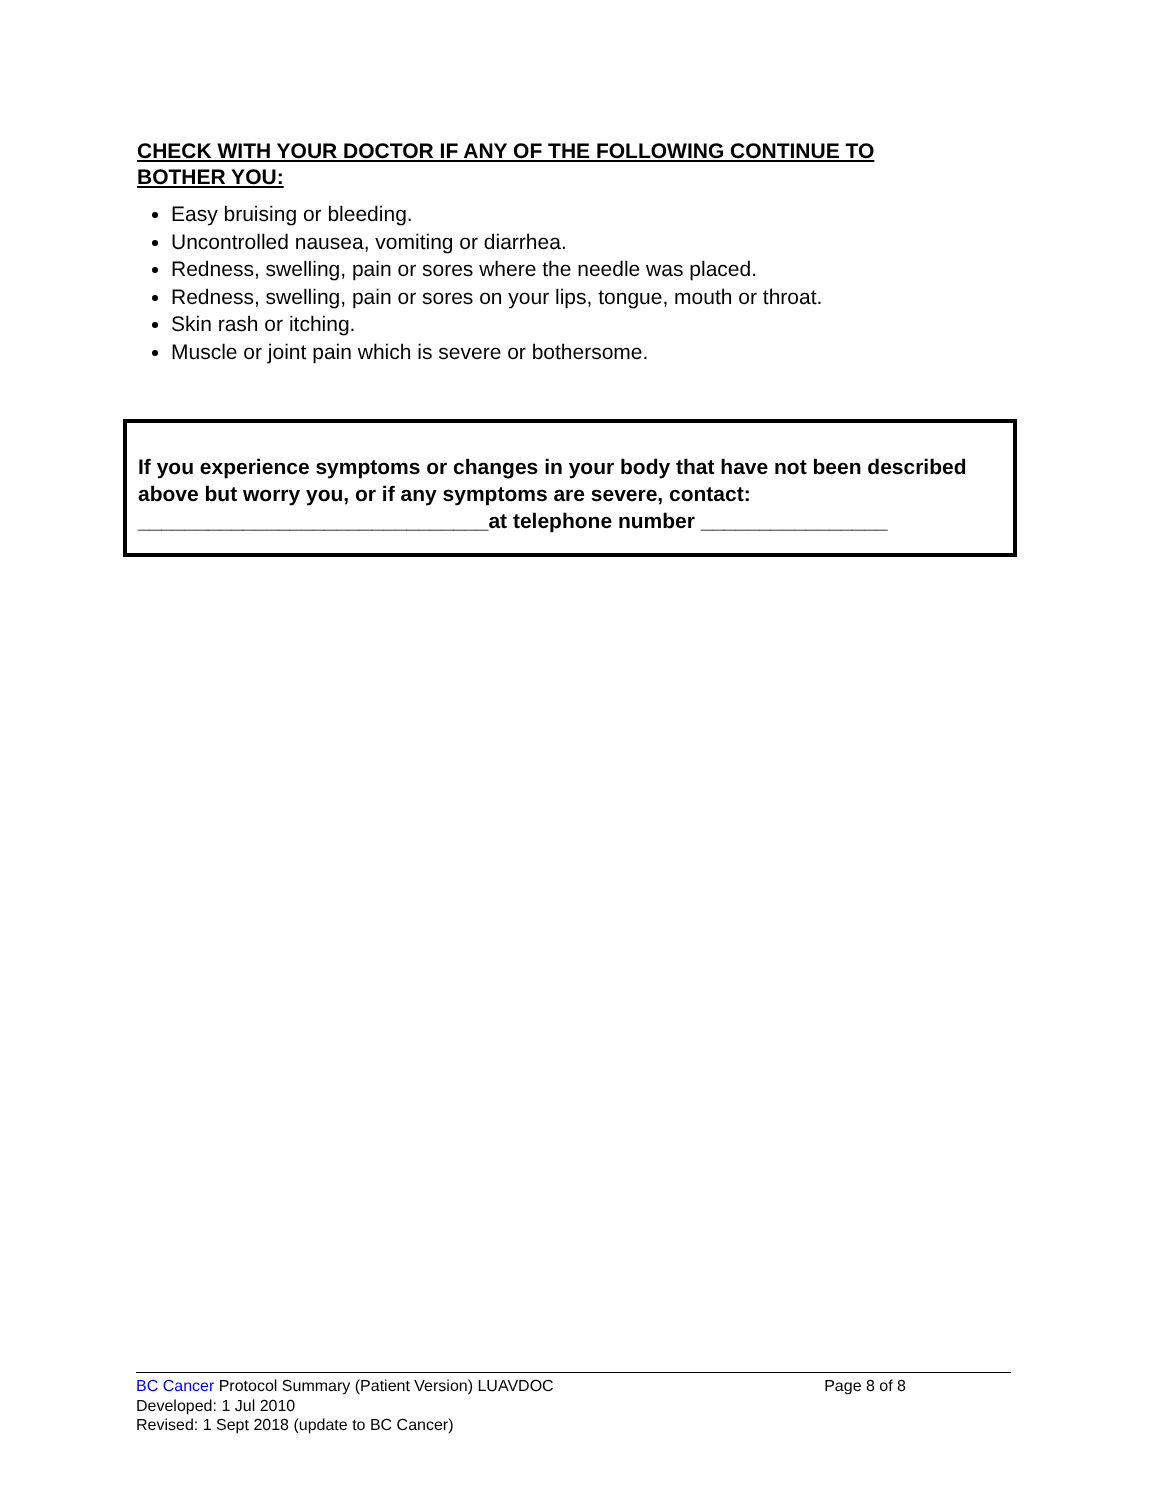CHECK WITH YOUR DOCTOR IF ANY OF THE FOLLOWING CONTINUE TO BOTHER YOU:
Easy bruising or bleeding.
Uncontrolled nausea, vomiting or diarrhea.
Redness, swelling, pain or sores where the needle was placed.
Redness, swelling, pain or sores on your lips, tongue, mouth or throat.
Skin rash or itching.
Muscle or joint pain which is severe or bothersome.
If you experience symptoms or changes in your body that have not been described above but worry you, or if any symptoms are severe, contact:
______________________________at telephone number ________________
BC Cancer Protocol Summary (Patient Version) LUAVDOC Page 8 of 8
Developed: 1 Jul 2010
Revised: 1 Sept 2018 (update to BC Cancer)